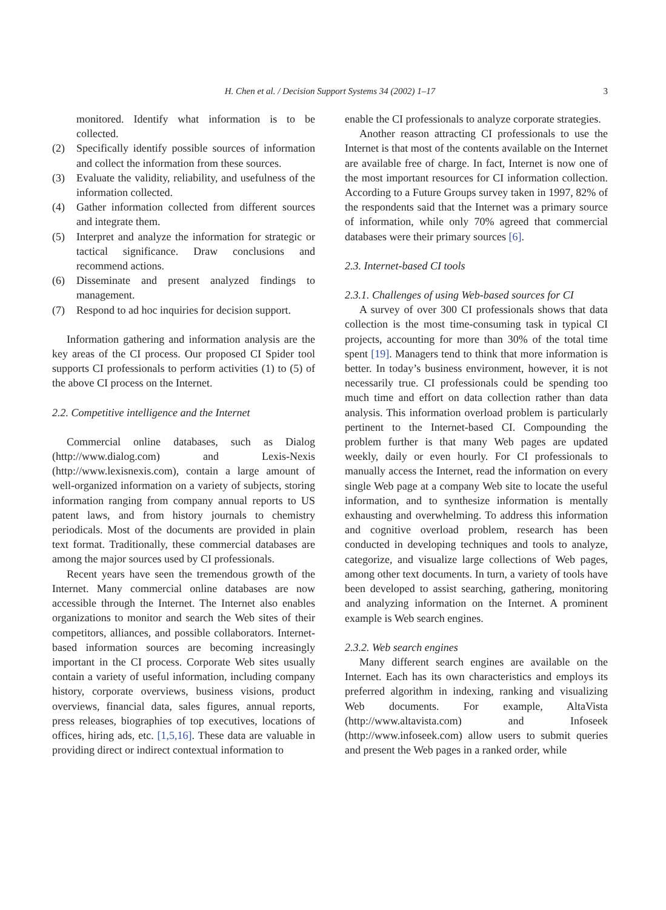H. Chen et al. / Decision Support Systems 34 (2002) 1–17 3
monitored. Identify what information is to be collected.
(2) Specifically identify possible sources of information and collect the information from these sources.
(3) Evaluate the validity, reliability, and usefulness of the information collected.
(4) Gather information collected from different sources and integrate them.
(5) Interpret and analyze the information for strategic or tactical significance. Draw conclusions and recommend actions.
(6) Disseminate and present analyzed findings to management.
(7) Respond to ad hoc inquiries for decision support.
Information gathering and information analysis are the key areas of the CI process. Our proposed CI Spider tool supports CI professionals to perform activities (1) to (5) of the above CI process on the Internet.
2.2. Competitive intelligence and the Internet
Commercial online databases, such as Dialog (http://www.dialog.com) and Lexis-Nexis (http://www.lexisnexis.com), contain a large amount of well-organized information on a variety of subjects, storing information ranging from company annual reports to US patent laws, and from history journals to chemistry periodicals. Most of the documents are provided in plain text format. Traditionally, these commercial databases are among the major sources used by CI professionals.
Recent years have seen the tremendous growth of the Internet. Many commercial online databases are now accessible through the Internet. The Internet also enables organizations to monitor and search the Web sites of their competitors, alliances, and possible collaborators. Internet-based information sources are becoming increasingly important in the CI process. Corporate Web sites usually contain a variety of useful information, including company history, corporate overviews, business visions, product overviews, financial data, sales figures, annual reports, press releases, biographies of top executives, locations of offices, hiring ads, etc. [1,5,16]. These data are valuable in providing direct or indirect contextual information to
enable the CI professionals to analyze corporate strategies.
Another reason attracting CI professionals to use the Internet is that most of the contents available on the Internet are available free of charge. In fact, Internet is now one of the most important resources for CI information collection. According to a Future Groups survey taken in 1997, 82% of the respondents said that the Internet was a primary source of information, while only 70% agreed that commercial databases were their primary sources [6].
2.3. Internet-based CI tools
2.3.1. Challenges of using Web-based sources for CI
A survey of over 300 CI professionals shows that data collection is the most time-consuming task in typical CI projects, accounting for more than 30% of the total time spent [19]. Managers tend to think that more information is better. In today’s business environment, however, it is not necessarily true. CI professionals could be spending too much time and effort on data collection rather than data analysis. This information overload problem is particularly pertinent to the Internet-based CI. Compounding the problem further is that many Web pages are updated weekly, daily or even hourly. For CI professionals to manually access the Internet, read the information on every single Web page at a company Web site to locate the useful information, and to synthesize information is mentally exhausting and overwhelming. To address this information and cognitive overload problem, research has been conducted in developing techniques and tools to analyze, categorize, and visualize large collections of Web pages, among other text documents. In turn, a variety of tools have been developed to assist searching, gathering, monitoring and analyzing information on the Internet. A prominent example is Web search engines.
2.3.2. Web search engines
Many different search engines are available on the Internet. Each has its own characteristics and employs its preferred algorithm in indexing, ranking and visualizing Web documents. For example, AltaVista (http://www.altavista.com) and Infoseek (http://www.infoseek.com) allow users to submit queries and present the Web pages in a ranked order, while